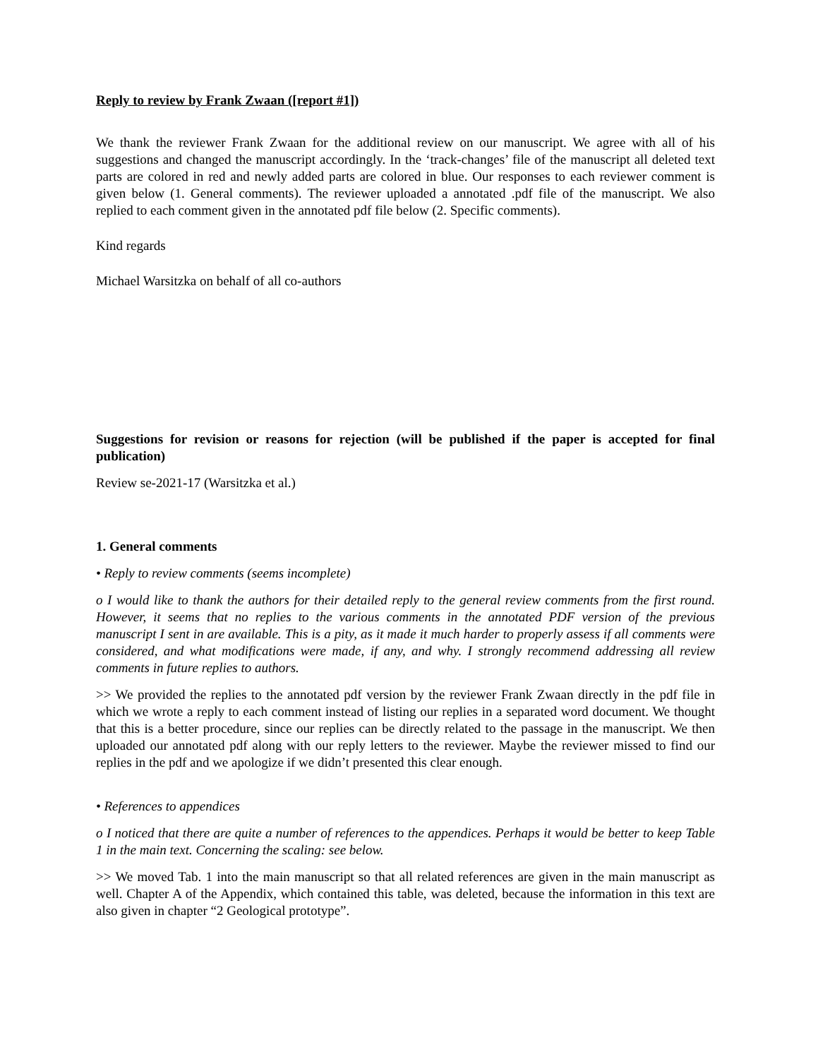Reply to review by Frank Zwaan ([report #1])
We thank the reviewer Frank Zwaan for the additional review on our manuscript. We agree with all of his suggestions and changed the manuscript accordingly. In the ‘track-changes’ file of the manuscript all deleted text parts are colored in red and newly added parts are colored in blue. Our responses to each reviewer comment is given below (1. General comments). The reviewer uploaded a annotated .pdf file of the manuscript. We also replied to each comment given in the annotated pdf file below (2. Specific comments).
Kind regards
Michael Warsitzka on behalf of all co-authors
Suggestions for revision or reasons for rejection (will be published if the paper is accepted for final publication)
Review se-2021-17 (Warsitzka et al.)
1. General comments
• Reply to review comments (seems incomplete)
o I would like to thank the authors for their detailed reply to the general review comments from the first round. However, it seems that no replies to the various comments in the annotated PDF version of the previous manuscript I sent in are available. This is a pity, as it made it much harder to properly assess if all comments were considered, and what modifications were made, if any, and why. I strongly recommend addressing all review comments in future replies to authors.
>> We provided the replies to the annotated pdf version by the reviewer Frank Zwaan directly in the pdf file in which we wrote a reply to each comment instead of listing our replies in a separated word document. We thought that this is a better procedure, since our replies can be directly related to the passage in the manuscript. We then uploaded our annotated pdf along with our reply letters to the reviewer. Maybe the reviewer missed to find our replies in the pdf and we apologize if we didn’t presented this clear enough.
• References to appendices
o I noticed that there are quite a number of references to the appendices. Perhaps it would be better to keep Table 1 in the main text. Concerning the scaling: see below.
>> We moved Tab. 1 into the main manuscript so that all related references are given in the main manuscript as well. Chapter A of the Appendix, which contained this table, was deleted, because the information in this text are also given in chapter “2 Geological prototype”.